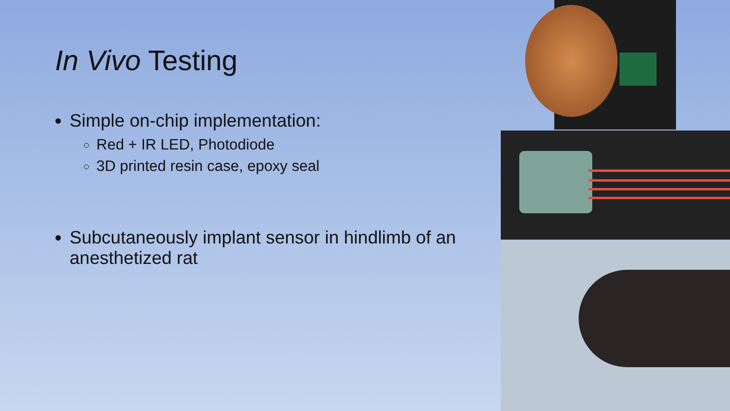In Vivo Testing
Simple on-chip implementation:
Red + IR LED, Photodiode
3D printed resin case, epoxy seal
Subcutaneously implant sensor in hindlimb of an anesthetized rat